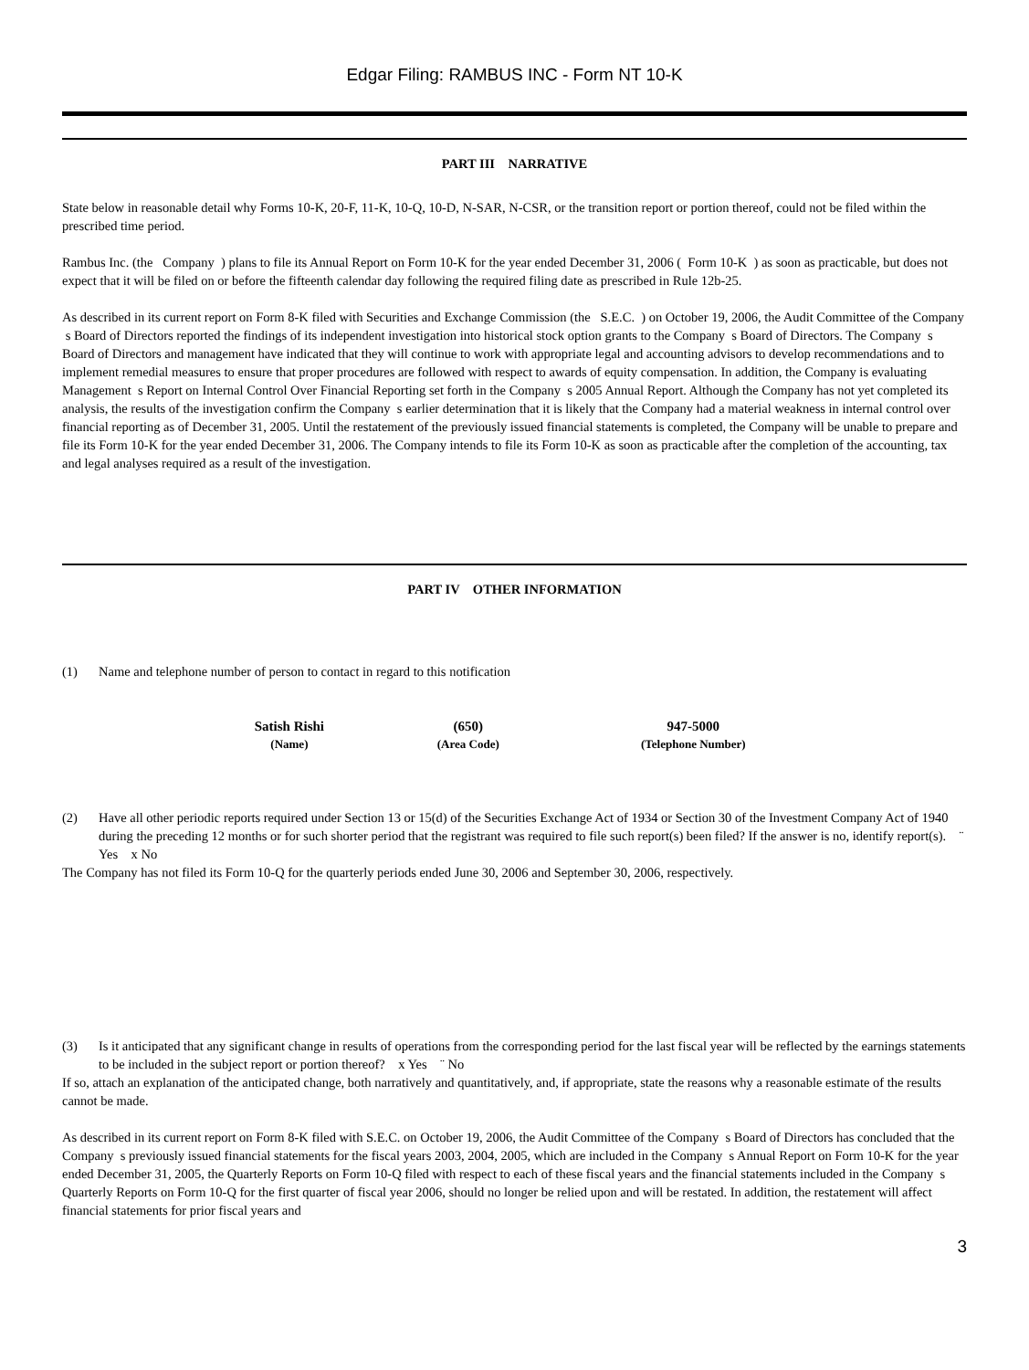Edgar Filing: RAMBUS INC - Form NT 10-K
PART III NARRATIVE
State below in reasonable detail why Forms 10-K, 20-F, 11-K, 10-Q, 10-D, N-SAR, N-CSR, or the transition report or portion thereof, could not be filed within the prescribed time period.
Rambus Inc. (the Company ) plans to file its Annual Report on Form 10-K for the year ended December 31, 2006 ( Form 10-K ) as soon as practicable, but does not expect that it will be filed on or before the fifteenth calendar day following the required filing date as prescribed in Rule 12b-25.
As described in its current report on Form 8-K filed with Securities and Exchange Commission (the S.E.C. ) on October 19, 2006, the Audit Committee of the Company s Board of Directors reported the findings of its independent investigation into historical stock option grants to the Company s Board of Directors. The Company s Board of Directors and management have indicated that they will continue to work with appropriate legal and accounting advisors to develop recommendations and to implement remedial measures to ensure that proper procedures are followed with respect to awards of equity compensation. In addition, the Company is evaluating Management s Report on Internal Control Over Financial Reporting set forth in the Company s 2005 Annual Report. Although the Company has not yet completed its analysis, the results of the investigation confirm the Company s earlier determination that it is likely that the Company had a material weakness in internal control over financial reporting as of December 31, 2005. Until the restatement of the previously issued financial statements is completed, the Company will be unable to prepare and file its Form 10-K for the year ended December 31, 2006. The Company intends to file its Form 10-K as soon as practicable after the completion of the accounting, tax and legal analyses required as a result of the investigation.
PART IV OTHER INFORMATION
(1) Name and telephone number of person to contact in regard to this notification
| Satish Rishi | (650) | 947-5000 |
| (Name) | (Area Code) | (Telephone Number) |
(2) Have all other periodic reports required under Section 13 or 15(d) of the Securities Exchange Act of 1934 or Section 30 of the Investment Company Act of 1940 during the preceding 12 months or for such shorter period that the registrant was required to file such report(s) been filed? If the answer is no, identify report(s). ¨ Yes x No
The Company has not filed its Form 10-Q for the quarterly periods ended June 30, 2006 and September 30, 2006, respectively.
(3) Is it anticipated that any significant change in results of operations from the corresponding period for the last fiscal year will be reflected by the earnings statements to be included in the subject report or portion thereof? x Yes ¨ No
If so, attach an explanation of the anticipated change, both narratively and quantitatively, and, if appropriate, state the reasons why a reasonable estimate of the results cannot be made.
As described in its current report on Form 8-K filed with S.E.C. on October 19, 2006, the Audit Committee of the Company s Board of Directors has concluded that the Company s previously issued financial statements for the fiscal years 2003, 2004, 2005, which are included in the Company s Annual Report on Form 10-K for the year ended December 31, 2005, the Quarterly Reports on Form 10-Q filed with respect to each of these fiscal years and the financial statements included in the Company s Quarterly Reports on Form 10-Q for the first quarter of fiscal year 2006, should no longer be relied upon and will be restated. In addition, the restatement will affect financial statements for prior fiscal years and
3